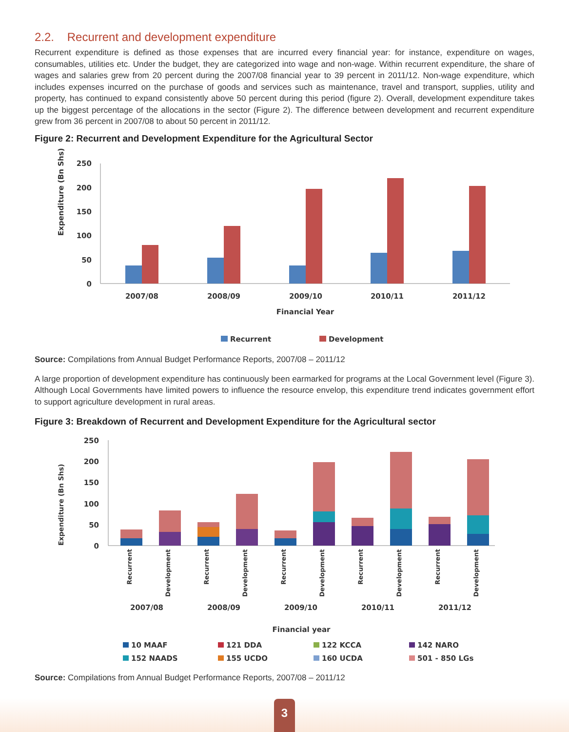2.2. Recurrent and development expenditure
Recurrent expenditure is defined as those expenses that are incurred every financial year: for instance, expenditure on wages, consumables, utilities etc. Under the budget, they are categorized into wage and non-wage. Within recurrent expenditure, the share of wages and salaries grew from 20 percent during the 2007/08 financial year to 39 percent in 2011/12. Non-wage expenditure, which includes expenses incurred on the purchase of goods and services such as maintenance, travel and transport, supplies, utility and property, has continued to expand consistently above 50 percent during this period (figure 2). Overall, development expenditure takes up the biggest percentage of the allocations in the sector (Figure 2). The difference between development and recurrent expenditure grew from 36 percent in 2007/08 to about 50 percent in 2011/12.
Figure 2: Recurrent and Development Expenditure for the Agricultural Sector
Expenditure (Bn Shs)
250
200
150
100
50
0
2007/08
2008/09
2009/10
2010/11
2011/12
Financial Year
Recurrent
Development
Source: Compilations from Annual Budget Performance Reports, 2007/08 – 2011/12
A large proportion of development expenditure has continuously been earmarked for programs at the Local Government level (Figure 3). Although Local Governments have limited powers to influence the resource envelop, this expenditure trend indicates government effort to support agriculture development in rural areas.
Figure 3: Breakdown of Recurrent and Development Expenditure for the Agricultural sector
Expenditure (Bn Shs)
250
200
150
100
50
0
Recurrent
Development
Recurrent
Development
Recurrent
Development
Recurrent
Development
Recurrent
Development
2007/08
2008/09
2009/10
2010/11
2011/12
Financial year
10 MAAF
121 DDA
122 KCCA
142 NARO
152 NAADS
155 UCDO
160 UCDA
501 - 850 LGs
Source: Compilations from Annual Budget Performance Reports, 2007/08 – 2011/12
3